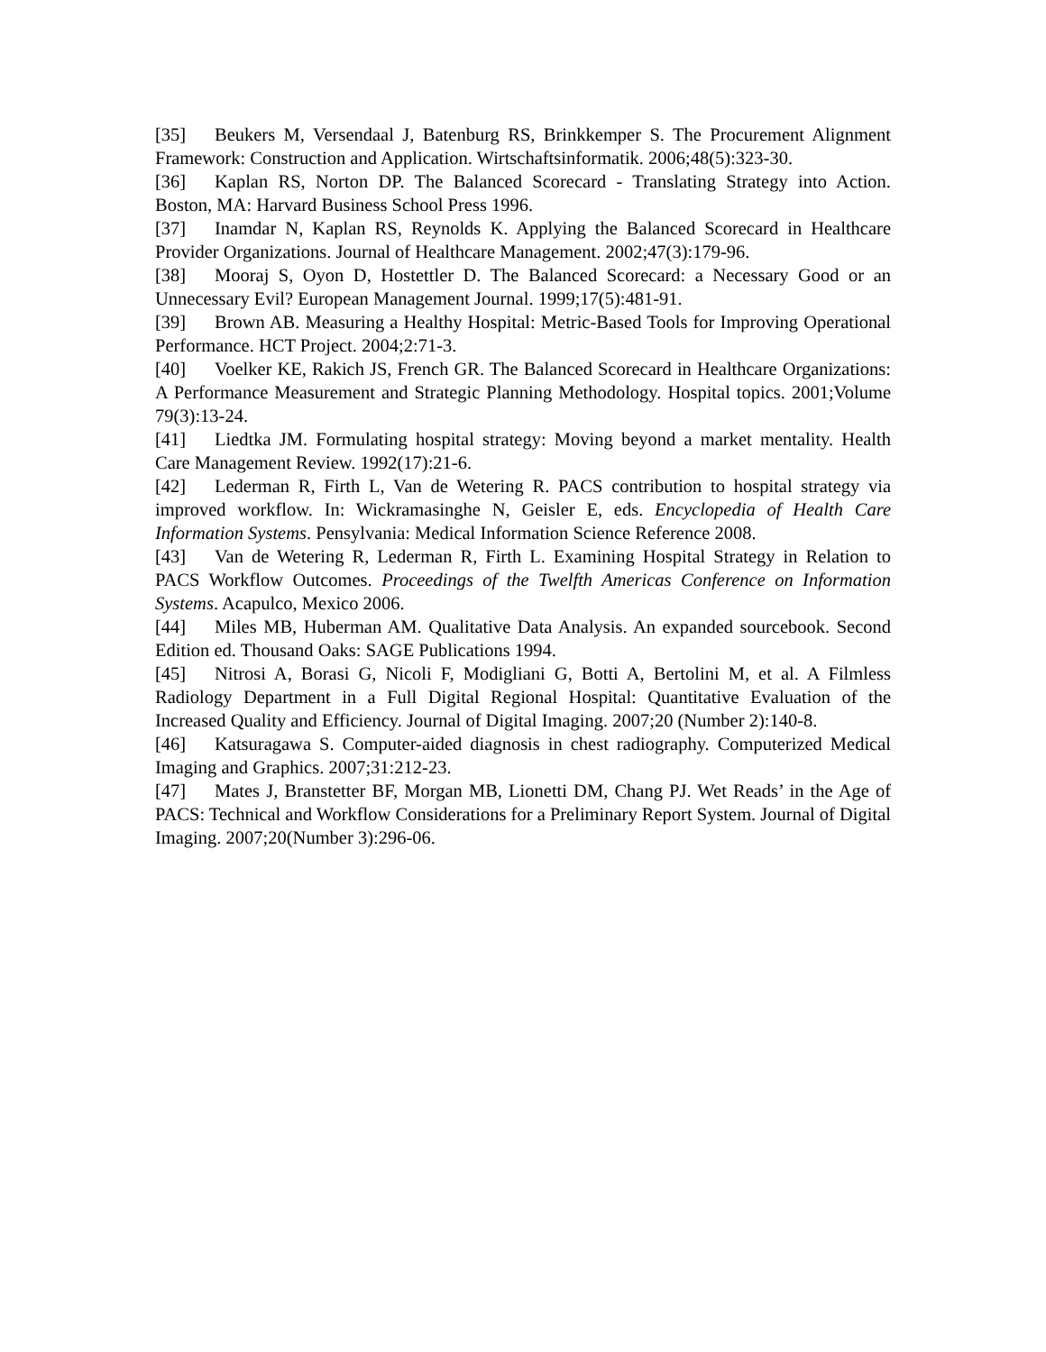[35] Beukers M, Versendaal J, Batenburg RS, Brinkkemper S. The Procurement Alignment Framework: Construction and Application. Wirtschaftsinformatik. 2006;48(5):323-30.
[36] Kaplan RS, Norton DP. The Balanced Scorecard - Translating Strategy into Action. Boston, MA: Harvard Business School Press 1996.
[37] Inamdar N, Kaplan RS, Reynolds K. Applying the Balanced Scorecard in Healthcare Provider Organizations. Journal of Healthcare Management. 2002;47(3):179-96.
[38] Mooraj S, Oyon D, Hostettler D. The Balanced Scorecard: a Necessary Good or an Unnecessary Evil? European Management Journal. 1999;17(5):481-91.
[39] Brown AB. Measuring a Healthy Hospital: Metric-Based Tools for Improving Operational Performance. HCT Project. 2004;2:71-3.
[40] Voelker KE, Rakich JS, French GR. The Balanced Scorecard in Healthcare Organizations: A Performance Measurement and Strategic Planning Methodology. Hospital topics. 2001;Volume 79(3):13-24.
[41] Liedtka JM. Formulating hospital strategy: Moving beyond a market mentality. Health Care Management Review. 1992(17):21-6.
[42] Lederman R, Firth L, Van de Wetering R. PACS contribution to hospital strategy via improved workflow. In: Wickramasinghe N, Geisler E, eds. Encyclopedia of Health Care Information Systems. Pensylvania: Medical Information Science Reference 2008.
[43] Van de Wetering R, Lederman R, Firth L. Examining Hospital Strategy in Relation to PACS Workflow Outcomes. Proceedings of the Twelfth Americas Conference on Information Systems. Acapulco, Mexico 2006.
[44] Miles MB, Huberman AM. Qualitative Data Analysis. An expanded sourcebook. Second Edition ed. Thousand Oaks: SAGE Publications 1994.
[45] Nitrosi A, Borasi G, Nicoli F, Modigliani G, Botti A, Bertolini M, et al. A Filmless Radiology Department in a Full Digital Regional Hospital: Quantitative Evaluation of the Increased Quality and Efficiency. Journal of Digital Imaging. 2007;20 (Number 2):140-8.
[46] Katsuragawa S. Computer-aided diagnosis in chest radiography. Computerized Medical Imaging and Graphics. 2007;31:212-23.
[47] Mates J, Branstetter BF, Morgan MB, Lionetti DM, Chang PJ. Wet Reads’ in the Age of PACS: Technical and Workflow Considerations for a Preliminary Report System. Journal of Digital Imaging. 2007;20(Number 3):296-06.